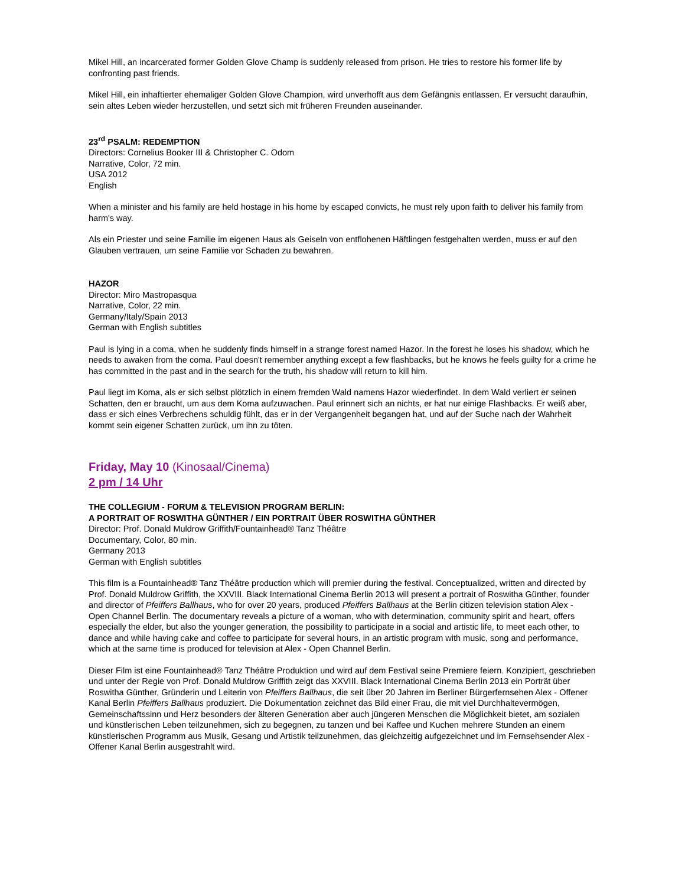Mikel Hill, an incarcerated former Golden Glove Champ is suddenly released from prison. He tries to restore his former life by confronting past friends.
Mikel Hill, ein inhaftierter ehemaliger Golden Glove Champion, wird unverhofft aus dem Gefängnis entlassen. Er versucht daraufhin, sein altes Leben wieder herzustellen, und setzt sich mit früheren Freunden auseinander.
23<sup>rd</sup> PSALM: REDEMPTION
Directors: Cornelius Booker III & Christopher C. Odom
Narrative, Color, 72 min.
USA 2012
English
When a minister and his family are held hostage in his home by escaped convicts, he must rely upon faith to deliver his family from harm's way.
Als ein Priester und seine Familie im eigenen Haus als Geiseln von entflohenen Häftlingen festgehalten werden, muss er auf den Glauben vertrauen, um seine Familie vor Schaden zu bewahren.
HAZOR
Director: Miro Mastropasqua
Narrative, Color, 22 min.
Germany/Italy/Spain 2013
German with English subtitles
Paul is lying in a coma, when he suddenly finds himself in a strange forest named Hazor. In the forest he loses his shadow, which he needs to awaken from the coma. Paul doesn't remember anything except a few flashbacks, but he knows he feels guilty for a crime he has committed in the past and in the search for the truth, his shadow will return to kill him.
Paul liegt im Koma, als er sich selbst plötzlich in einem fremden Wald namens Hazor wiederfindet. In dem Wald verliert er seinen Schatten, den er braucht, um aus dem Koma aufzuwachen. Paul erinnert sich an nichts, er hat nur einige Flashbacks. Er weiß aber, dass er sich eines Verbrechens schuldig fühlt, das er in der Vergangenheit begangen hat, und auf der Suche nach der Wahrheit kommt sein eigener Schatten zurück, um ihn zu töten.
Friday, May 10 (Kinosaal/Cinema)
2 pm / 14 Uhr
THE COLLEGIUM - FORUM & TELEVISION PROGRAM BERLIN:
A PORTRAIT OF ROSWITHA GÜNTHER / EIN PORTRAIT ÜBER ROSWITHA GÜNTHER
Director: Prof. Donald Muldrow Griffith/Fountainhead® Tanz Théâtre
Documentary, Color, 80 min.
Germany 2013
German with English subtitles
This film is a Fountainhead® Tanz Théâtre production which will premier during the festival. Conceptualized, written and directed by Prof. Donald Muldrow Griffith, the XXVIII. Black International Cinema Berlin 2013 will present a portrait of Roswitha Günther, founder and director of Pfeiffers Ballhaus, who for over 20 years, produced Pfeiffers Ballhaus at the Berlin citizen television station Alex - Open Channel Berlin. The documentary reveals a picture of a woman, who with determination, community spirit and heart, offers especially the elder, but also the younger generation, the possibility to participate in a social and artistic life, to meet each other, to dance and while having cake and coffee to participate for several hours, in an artistic program with music, song and performance, which at the same time is produced for television at Alex - Open Channel Berlin.
Dieser Film ist eine Fountainhead® Tanz Théâtre Produktion und wird auf dem Festival seine Premiere feiern. Konzipiert, geschrieben und unter der Regie von Prof. Donald Muldrow Griffith zeigt das XXVIII. Black International Cinema Berlin 2013 ein Porträt über Roswitha Günther, Gründerin und Leiterin von Pfeiffers Ballhaus, die seit über 20 Jahren im Berliner Bürgerfernsehen Alex - Offener Kanal Berlin Pfeiffers Ballhaus produziert. Die Dokumentation zeichnet das Bild einer Frau, die mit viel Durchhaltevermögen, Gemeinschaftssinn und Herz besonders der älteren Generation aber auch jüngeren Menschen die Möglichkeit bietet, am sozialen und künstlerischen Leben teilzunehmen, sich zu begegnen, zu tanzen und bei Kaffee und Kuchen mehrere Stunden an einem künstlerischen Programm aus Musik, Gesang und Artistik teilzunehmen, das gleichzeitig aufgezeichnet und im Fernsehsender Alex - Offener Kanal Berlin ausgestrahlt wird.